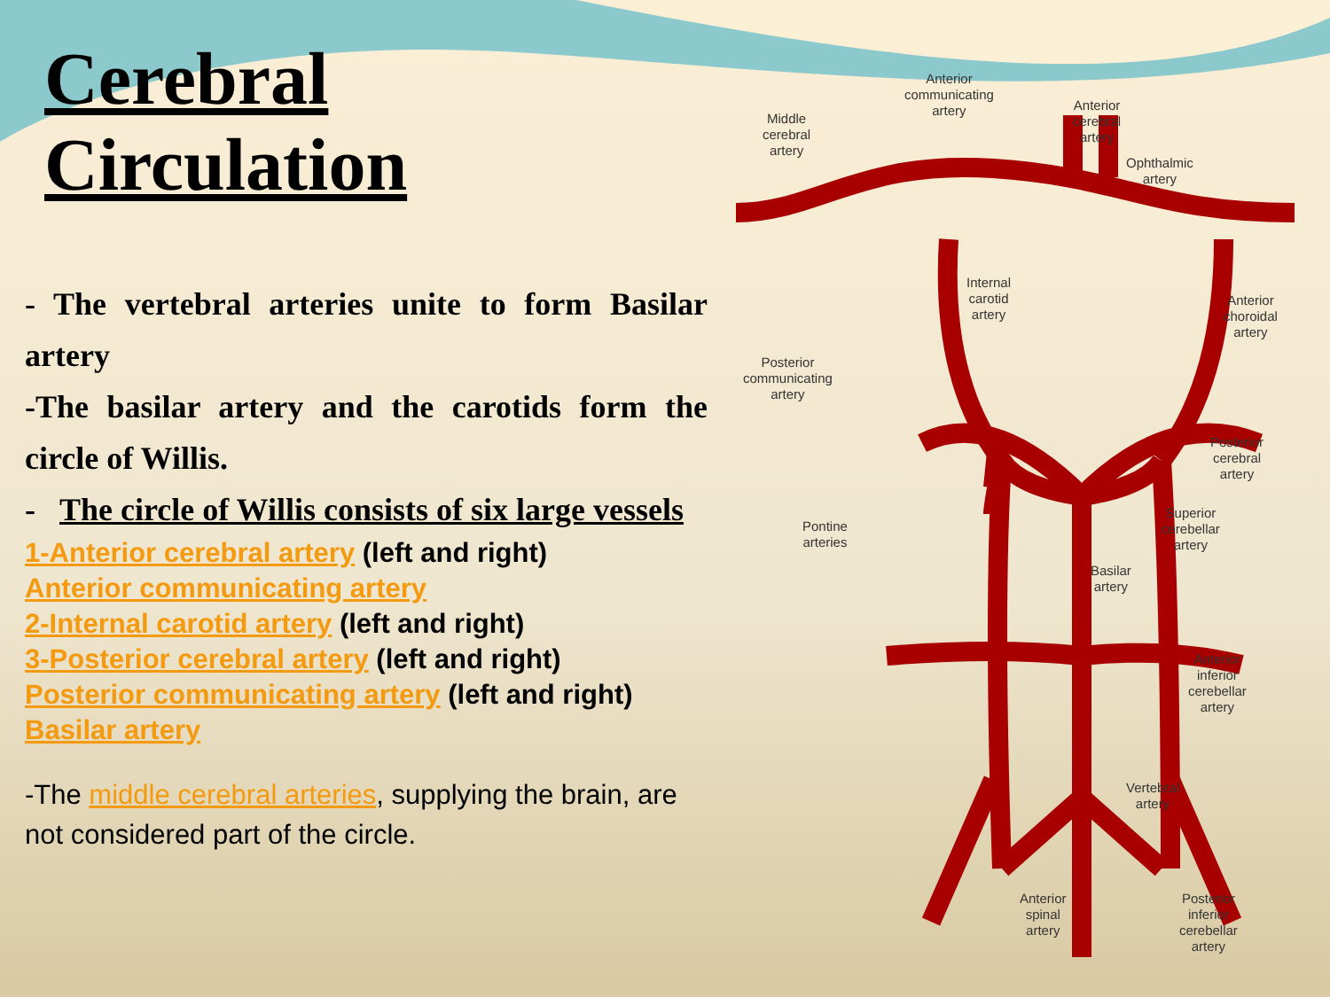Cerebral Circulation
- The vertebral arteries unite to form Basilar artery
-The basilar artery and the carotids form the circle of Willis.
- The circle of Willis consists of six large vessels
1-Anterior cerebral artery (left and right)
Anterior communicating artery
2-Internal carotid artery (left and right)
3-Posterior cerebral artery (left and right)
Posterior communicating artery (left and right)
Basilar artery
-The middle cerebral arteries, supplying the brain, are not considered part of the circle.
Anterior
communicating
artery
Middle
cerebral
artery
Anterior
cerebral
artery
Ophthalmic
artery
Internal
carotid
artery
Anterior
choroidal
artery
Posterior
communicating
artery
Posterior
cerebral
artery
Pontine
arteries
Superior
cerebellar
artery
Basilar
artery
Anterior
inferior
cerebellar
artery
Vertebral
artery
Anterior
spinal
artery
Posterior
inferior
cerebellar
artery